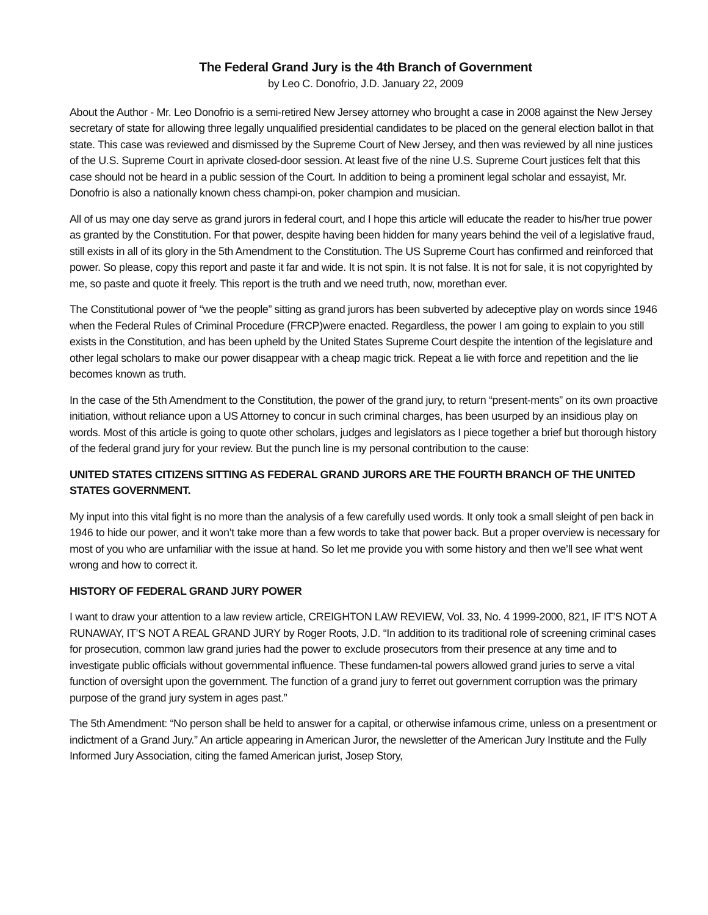The Federal Grand Jury is the 4th Branch of Government
by Leo C. Donofrio, J.D. January 22, 2009
About the Author - Mr. Leo Donofrio is a semi-retired New Jersey attorney who brought a case in 2008 against the New Jersey secretary of state for allowing three legally unqualified presidential candidates to be placed on the general election ballot in that state. This case was reviewed and dismissed by the Supreme Court of New Jersey, and then was reviewed by all nine justices of the U.S. Supreme Court in aprivate closed-door session. At least five of the nine U.S. Supreme Court justices felt that this case should not be heard in a public session of the Court. In addition to being a prominent legal scholar and essayist, Mr. Donofrio is also a nationally known chess champi-on, poker champion and musician.
All of us may one day serve as grand jurors in federal court, and I hope this article will educate the reader to his/her true power as granted by the Constitution. For that power, despite having been hidden for many years behind the veil of a legislative fraud, still exists in all of its glory in the 5th Amendment to the Constitution. The US Supreme Court has confirmed and reinforced that power. So please, copy this report and paste it far and wide. It is not spin. It is not false. It is not for sale, it is not copyrighted by me, so paste and quote it freely. This report is the truth and we need truth, now, morethan ever.
The Constitutional power of “we the people” sitting as grand jurors has been subverted by adeceptive play on words since 1946 when the Federal Rules of Criminal Procedure (FRCP)were enacted. Regardless, the power I am going to explain to you still exists in the Constitution, and has been upheld by the United States Supreme Court despite the intention of the legislature and other legal scholars to make our power disappear with a cheap magic trick. Repeat a lie with force and repetition and the lie becomes known as truth.
In the case of the 5th Amendment to the Constitution, the power of the grand jury, to return “present-ments” on its own proactive initiation, without reliance upon a US Attorney to concur in such criminal charges, has been usurped by an insidious play on words. Most of this article is going to quote other scholars, judges and legislators as I piece together a brief but thorough history of the federal grand jury for your review. But the punch line is my personal contribution to the cause:
UNITED STATES CITIZENS SITTING AS FEDERAL GRAND JURORS ARE THE FOURTH BRANCH OF THE UNITED STATES GOVERNMENT.
My input into this vital fight is no more than the analysis of a few carefully used words. It only took a small sleight of pen back in 1946 to hide our power, and it won’t take more than a few words to take that power back. But a proper overview is necessary for most of you who are unfamiliar with the issue at hand. So let me provide you with some history and then we’ll see what went wrong and how to correct it.
HISTORY OF FEDERAL GRAND JURY POWER
I want to draw your attention to a law review article, CREIGHTON LAW REVIEW, Vol. 33, No. 4 1999-2000, 821, IF IT’S NOT A RUNAWAY, IT’S NOT A REAL GRAND JURY by Roger Roots, J.D. “In addition to its traditional role of screening criminal cases for prosecution, common law grand juries had the power to exclude prosecutors from their presence at any time and to investigate public officials without governmental influence. These fundamen-tal powers allowed grand juries to serve a vital function of oversight upon the government. The function of a grand jury to ferret out government corruption was the primary purpose of the grand jury system in ages past.”
The 5th Amendment: “No person shall be held to answer for a capital, or otherwise infamous crime, unless on a presentment or indictment of a Grand Jury.” An article appearing in American Juror, the newsletter of the American Jury Institute and the Fully Informed Jury Association, citing the famed American jurist, Josep Story,